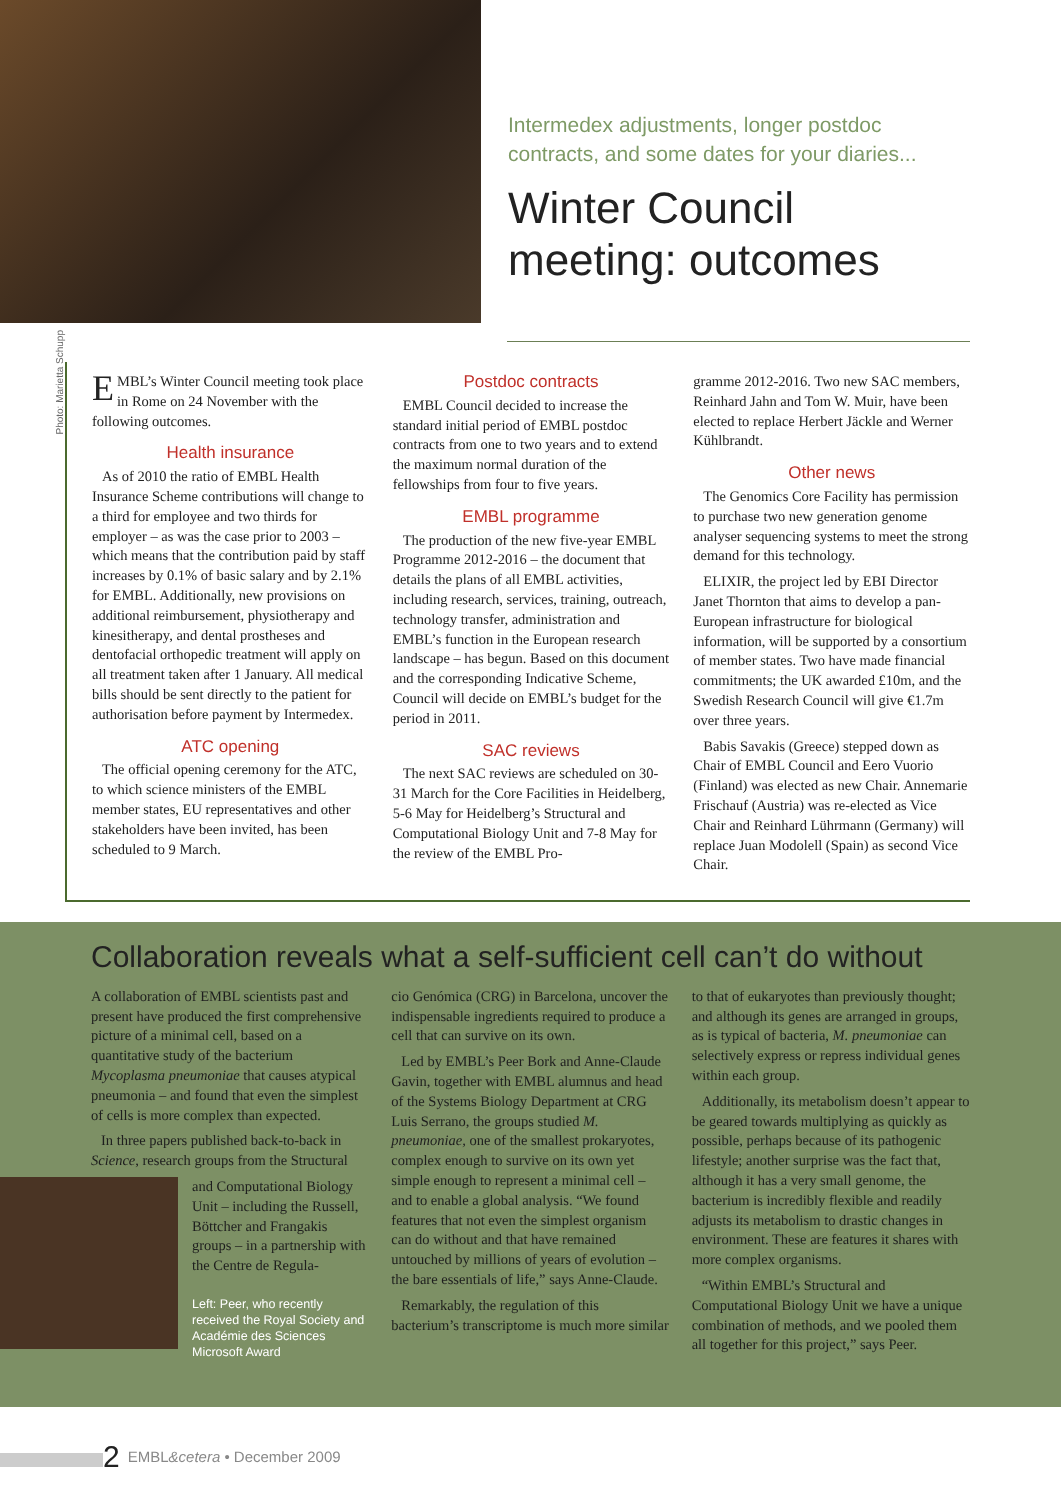Intermedex adjustments, longer postdoc contracts, and some dates for your diaries...
Winter Council meeting: outcomes
Photo: Marietta Schupp
EMBL’s Winter Council meeting took place in Rome on 24 November with the following outcomes.
Health insurance
As of 2010 the ratio of EMBL Health Insurance Scheme contributions will change to a third for employee and two thirds for employer – as was the case prior to 2003 – which means that the contribution paid by staff increases by 0.1% of basic salary and by 2.1% for EMBL. Additionally, new provisions on additional reimbursement, physiotherapy and kinesitherapy, and dental prostheses and dentofacial orthopedic treatment will apply on all treatment taken after 1 January. All medical bills should be sent directly to the patient for authorisation before payment by Intermedex.
ATC opening
The official opening ceremony for the ATC, to which science ministers of the EMBL member states, EU representatives and other stakeholders have been invited, has been scheduled to 9 March.
Postdoc contracts
EMBL Council decided to increase the standard initial period of EMBL postdoc contracts from one to two years and to extend the maximum normal duration of the fellowships from four to five years.
EMBL programme
The production of the new five-year EMBL Programme 2012-2016 – the document that details the plans of all EMBL activities, including research, services, training, outreach, technology transfer, administration and EMBL’s function in the European research landscape – has begun. Based on this document and the corresponding Indicative Scheme, Council will decide on EMBL’s budget for the period in 2011.
SAC reviews
The next SAC reviews are scheduled on 30-31 March for the Core Facilities in Heidelberg, 5-6 May for Heidelberg’s Structural and Computational Biology Unit and 7-8 May for the review of the EMBL Pro-
gramme 2012-2016. Two new SAC members, Reinhard Jahn and Tom W. Muir, have been elected to replace Herbert Jäckle and Werner Kühlbrandt.
Other news
The Genomics Core Facility has permission to purchase two new generation genome analyser sequencing systems to meet the strong demand for this technology.
ELIXIR, the project led by EBI Director Janet Thornton that aims to develop a pan-European infrastructure for biological information, will be supported by a consortium of member states. Two have made financial commitments; the UK awarded £10m, and the Swedish Research Council will give €1.7m over three years.
Babis Savakis (Greece) stepped down as Chair of EMBL Council and Eero Vuorio (Finland) was elected as new Chair. Annemarie Frischauf (Austria) was re-elected as Vice Chair and Reinhard Lührmann (Germany) will replace Juan Modolell (Spain) as second Vice Chair.
Collaboration reveals what a self-sufficient cell can’t do without
A collaboration of EMBL scientists past and present have produced the first comprehensive picture of a minimal cell, based on a quantitative study of the bacterium Mycoplasma pneumoniae that causes atypical pneumonia – and found that even the simplest of cells is more complex than expected.
In three papers published back-to-back in Science, research groups from the Structural
and Computational Biology Unit – including the Russell, Böttcher and Frangakis groups – in a partnership with the Centre de Regula-
Left: Peer, who recently received the Royal Society and Académie des Sciences Microsoft Award
cio Genómica (CRG) in Barcelona, uncover the indispensable ingredients required to produce a cell that can survive on its own.
Led by EMBL’s Peer Bork and Anne-Claude Gavin, together with EMBL alumnus and head of the Systems Biology Department at CRG Luis Serrano, the groups studied M. pneumoniae, one of the smallest prokaryotes, complex enough to survive on its own yet simple enough to represent a minimal cell – and to enable a global analysis. “We found features that not even the simplest organism can do without and that have remained untouched by millions of years of evolution – the bare essentials of life,” says Anne-Claude.
Remarkably, the regulation of this bacterium’s transcriptome is much more similar
to that of eukaryotes than previously thought; and although its genes are arranged in groups, as is typical of bacteria, M. pneumoniae can selectively express or repress individual genes within each group.
Additionally, its metabolism doesn’t appear to be geared towards multiplying as quickly as possible, perhaps because of its pathogenic lifestyle; another surprise was the fact that, although it has a very small genome, the bacterium is incredibly flexible and readily adjusts its metabolism to drastic changes in environment. These are features it shares with more complex organisms.
“Within EMBL’s Structural and Computational Biology Unit we have a unique combination of methods, and we pooled them all together for this project,” says Peer.
2 EMBL&cetera • December 2009